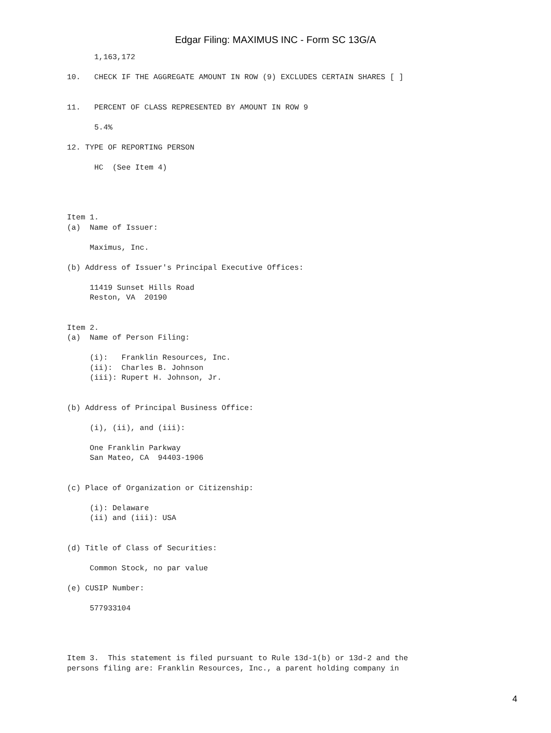Edgar Filing: MAXIMUS INC - Form SC 13G/A
      1,163,172

10.   CHECK IF THE AGGREGATE AMOUNT IN ROW (9) EXCLUDES CERTAIN SHARES [ ]


11.   PERCENT OF CLASS REPRESENTED BY AMOUNT IN ROW 9

      5.4%

12. TYPE OF REPORTING PERSON

      HC  (See Item 4)




Item 1.
(a)  Name of Issuer:

     Maximus, Inc.

(b) Address of Issuer's Principal Executive Offices:

     11419 Sunset Hills Road
     Reston, VA  20190


Item 2.
(a)  Name of Person Filing:

     (i):   Franklin Resources, Inc.
     (ii):  Charles B. Johnson
     (iii): Rupert H. Johnson, Jr.


(b) Address of Principal Business Office:

     (i), (ii), and (iii):

     One Franklin Parkway
     San Mateo, CA  94403-1906


(c) Place of Organization or Citizenship:

     (i): Delaware
     (ii) and (iii): USA


(d) Title of Class of Securities:

     Common Stock, no par value

(e) CUSIP Number:

     577933104




Item 3.  This statement is filed pursuant to Rule 13d-1(b) or 13d-2 and the
persons filing are: Franklin Resources, Inc., a parent holding company in
4